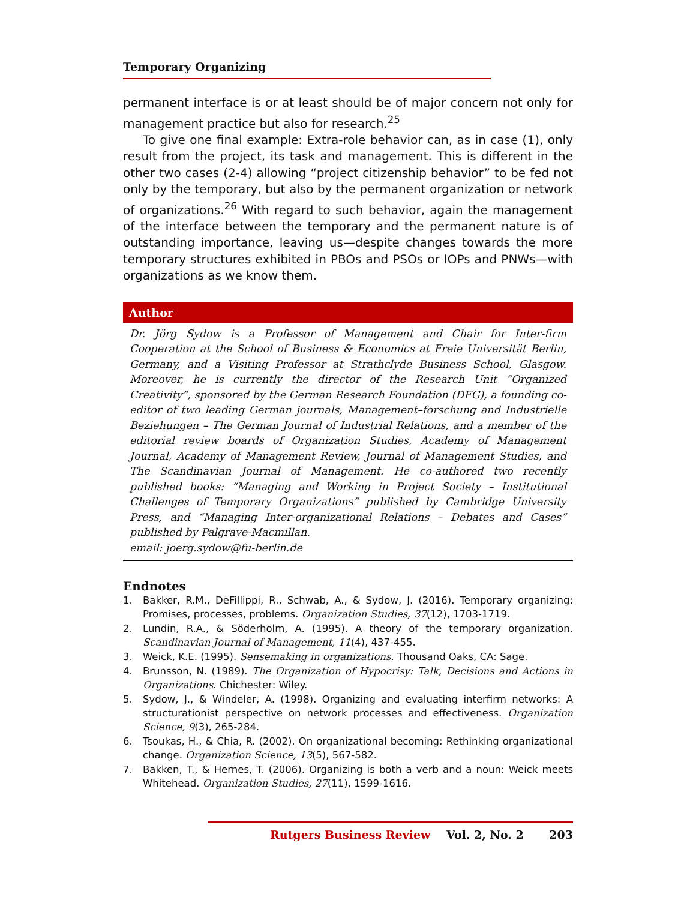Temporary Organizing
permanent interface is or at least should be of major concern not only for management practice but also for research.<sup>25</sup>
To give one final example: Extra-role behavior can, as in case (1), only result from the project, its task and management. This is different in the other two cases (2-4) allowing “project citizenship behavior” to be fed not only by the temporary, but also by the permanent organization or network of organizations.<sup>26</sup> With regard to such behavior, again the management of the interface between the temporary and the permanent nature is of outstanding importance, leaving us—despite changes towards the more temporary structures exhibited in PBOs and PSOs or IOPs and PNWs—with organizations as we know them.
Author
Dr. Jörg Sydow is a Professor of Management and Chair for Inter-firm Cooperation at the School of Business & Economics at Freie Universität Berlin, Germany, and a Visiting Professor at Strathclyde Business School, Glasgow. Moreover, he is currently the director of the Research Unit “Organized Creativity”, sponsored by the German Research Foundation (DFG), a founding co-editor of two leading German journals, Management–forschung and Industrielle Beziehungen – The German Journal of Industrial Relations, and a member of the editorial review boards of Organization Studies, Academy of Management Journal, Academy of Management Review, Journal of Management Studies, and The Scandinavian Journal of Management. He co-authored two recently published books: “Managing and Working in Project Society – Institutional Challenges of Temporary Organizations” published by Cambridge University Press, and “Managing Inter-organizational Relations – Debates and Cases” published by Palgrave-Macmillan.
email: joerg.sydow@fu-berlin.de
Endnotes
1. Bakker, R.M., DeFillippi, R., Schwab, A., & Sydow, J. (2016). Temporary organizing: Promises, processes, problems. Organization Studies, 37(12), 1703-1719.
2. Lundin, R.A., & Söderholm, A. (1995). A theory of the temporary organization. Scandinavian Journal of Management, 11(4), 437-455.
3. Weick, K.E. (1995). Sensemaking in organizations. Thousand Oaks, CA: Sage.
4. Brunsson, N. (1989). The Organization of Hypocrisy: Talk, Decisions and Actions in Organizations. Chichester: Wiley.
5. Sydow, J., & Windeler, A. (1998). Organizing and evaluating interfirm networks: A structurationist perspective on network processes and effectiveness. Organization Science, 9(3), 265-284.
6. Tsoukas, H., & Chia, R. (2002). On organizational becoming: Rethinking organizational change. Organization Science, 13(5), 567-582.
7. Bakken, T., & Hernes, T. (2006). Organizing is both a verb and a noun: Weick meets Whitehead. Organization Studies, 27(11), 1599-1616.
Rutgers Business Review Vol. 2, No. 2 203